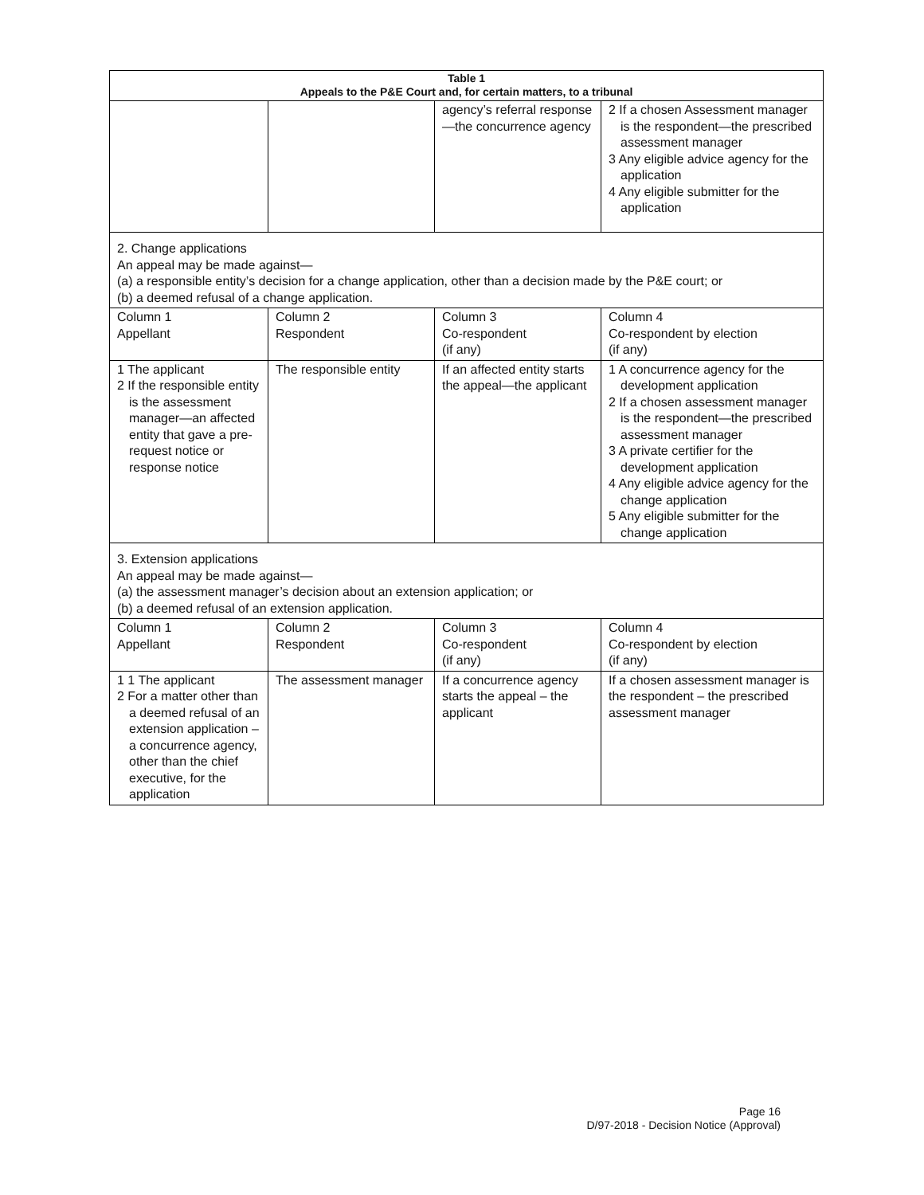| Table 1 Appeals to the P&E Court and, for certain matters, to a tribunal | | | |
| --- | --- | --- | --- |
| | | agency’s referral response—the concurrence agency | 2 If a chosen Assessment manager is the respondent—the prescribed assessment manager 3 Any eligible advice agency for the application 4 Any eligible submitter for the application |
| 2. Change applications An appeal may be made against— (a) a responsible entity’s decision for a change application, other than a decision made by the P&E court; or (b) a deemed refusal of a change application. | | | |
| Column 1 Appellant | Column 2 Respondent | Column 3 Co-respondent (if any) | Column 4 Co-respondent by election (if any) |
| 1 The applicant 2 If the responsible entity is the assessment manager—an affected entity that gave a pre-request notice or response notice | The responsible entity | If an affected entity starts the appeal—the applicant | 1 A concurrence agency for the development application 2 If a chosen assessment manager is the respondent—the prescribed assessment manager 3 A private certifier for the development application 4 Any eligible advice agency for the change application 5 Any eligible submitter for the change application |
| 3. Extension applications An appeal may be made against— (a) the assessment manager’s decision about an extension application; or (b) a deemed refusal of an extension application. | | | |
| Column 1 Appellant | Column 2 Respondent | Column 3 Co-respondent (if any) | Column 4 Co-respondent by election (if any) |
| 1 1 The applicant 2 For a matter other than a deemed refusal of an extension application – a concurrence agency, other than the chief executive, for the application | The assessment manager | If a concurrence agency starts the appeal – the applicant | If a chosen assessment manager is the respondent – the prescribed assessment manager |
Page 16
D/97-2018 - Decision Notice (Approval)